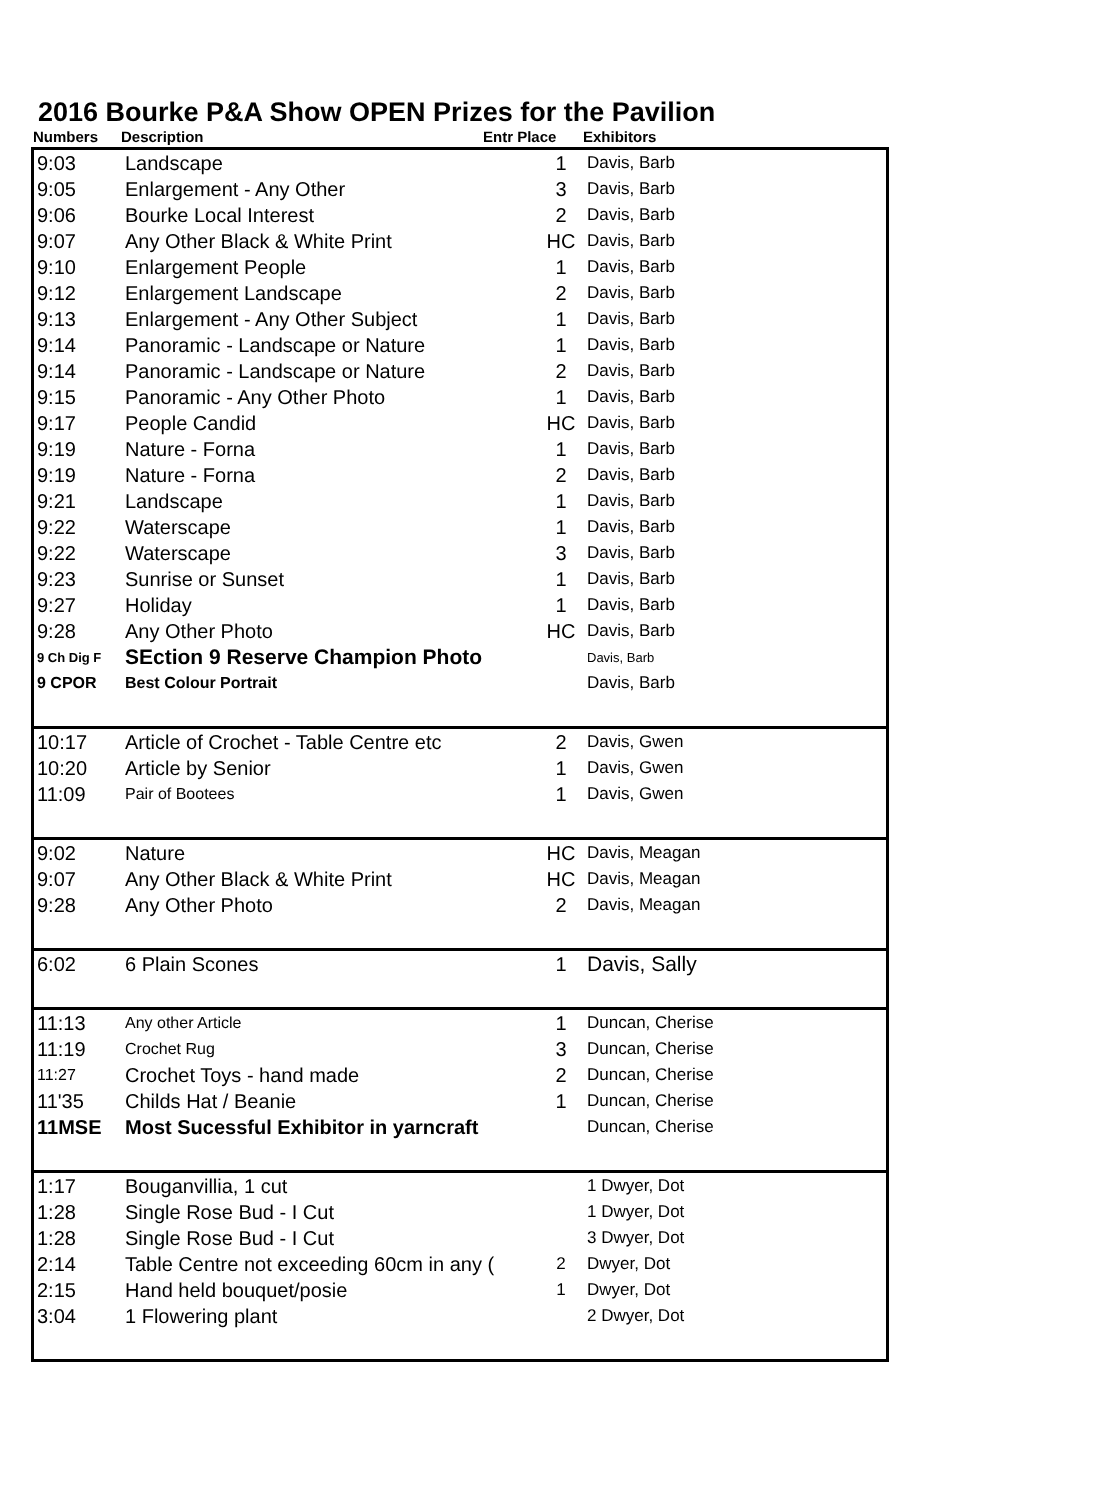2016 Bourke P&A Show OPEN Prizes for the Pavilion
Numbers Description Entr Place Exhibitors
| 9:03 | Landscape | 1 | Davis, Barb |
| 9:05 | Enlargement - Any Other | 3 | Davis, Barb |
| 9:06 | Bourke Local Interest | 2 | Davis, Barb |
| 9:07 | Any Other Black & White Print | HC | Davis, Barb |
| 9:10 | Enlargement People | 1 | Davis, Barb |
| 9:12 | Enlargement Landscape | 2 | Davis, Barb |
| 9:13 | Enlargement - Any Other Subject | 1 | Davis, Barb |
| 9:14 | Panoramic - Landscape or Nature | 1 | Davis, Barb |
| 9:14 | Panoramic - Landscape or Nature | 2 | Davis, Barb |
| 9:15 | Panoramic - Any Other Photo | 1 | Davis, Barb |
| 9:17 | People Candid | HC | Davis, Barb |
| 9:19 | Nature - Forna | 1 | Davis, Barb |
| 9:19 | Nature - Forna | 2 | Davis, Barb |
| 9:21 | Landscape | 1 | Davis, Barb |
| 9:22 | Waterscape | 1 | Davis, Barb |
| 9:22 | Waterscape | 3 | Davis, Barb |
| 9:23 | Sunrise or Sunset | 1 | Davis, Barb |
| 9:27 | Holiday | 1 | Davis, Barb |
| 9:28 | Any Other Photo | HC | Davis, Barb |
| 9 Ch Dig F | SEction 9 Reserve Champion Photo | | Davis, Barb |
| 9 CPOR | Best Colour Portrait | | Davis, Barb |
| 10:17 | Article of Crochet - Table Centre etc | 2 | Davis, Gwen |
| 10:20 | Article by Senior | 1 | Davis, Gwen |
| 11:09 | Pair of Bootees | 1 | Davis, Gwen |
| 9:02 | Nature | HC | Davis, Meagan |
| 9:07 | Any Other Black & White Print | HC | Davis, Meagan |
| 9:28 | Any Other Photo | 2 | Davis, Meagan |
| 6:02 | 6 Plain Scones | 1 | Davis, Sally |
| 11:13 | Any other Article | 1 | Duncan, Cherise |
| 11:19 | Crochet Rug | 3 | Duncan, Cherise |
| 11:27 | Crochet Toys - hand made | 2 | Duncan, Cherise |
| 11'35 | Childs Hat / Beanie | 1 | Duncan, Cherise |
| 11MSE | Most Sucessful Exhibitor in yarncraft | | Duncan, Cherise |
| 1:17 | Bouganvillia, 1 cut | | 1 Dwyer, Dot |
| 1:28 | Single Rose Bud - I Cut | | 1 Dwyer, Dot |
| 1:28 | Single Rose Bud - I Cut | | 3 Dwyer, Dot |
| 2:14 | Table Centre not exceeding 60cm in any ( | 2 | Dwyer, Dot |
| 2:15 | Hand held bouquet/posie | 1 | Dwyer, Dot |
| 3:04 | 1 Flowering plant | | 2 Dwyer, Dot |